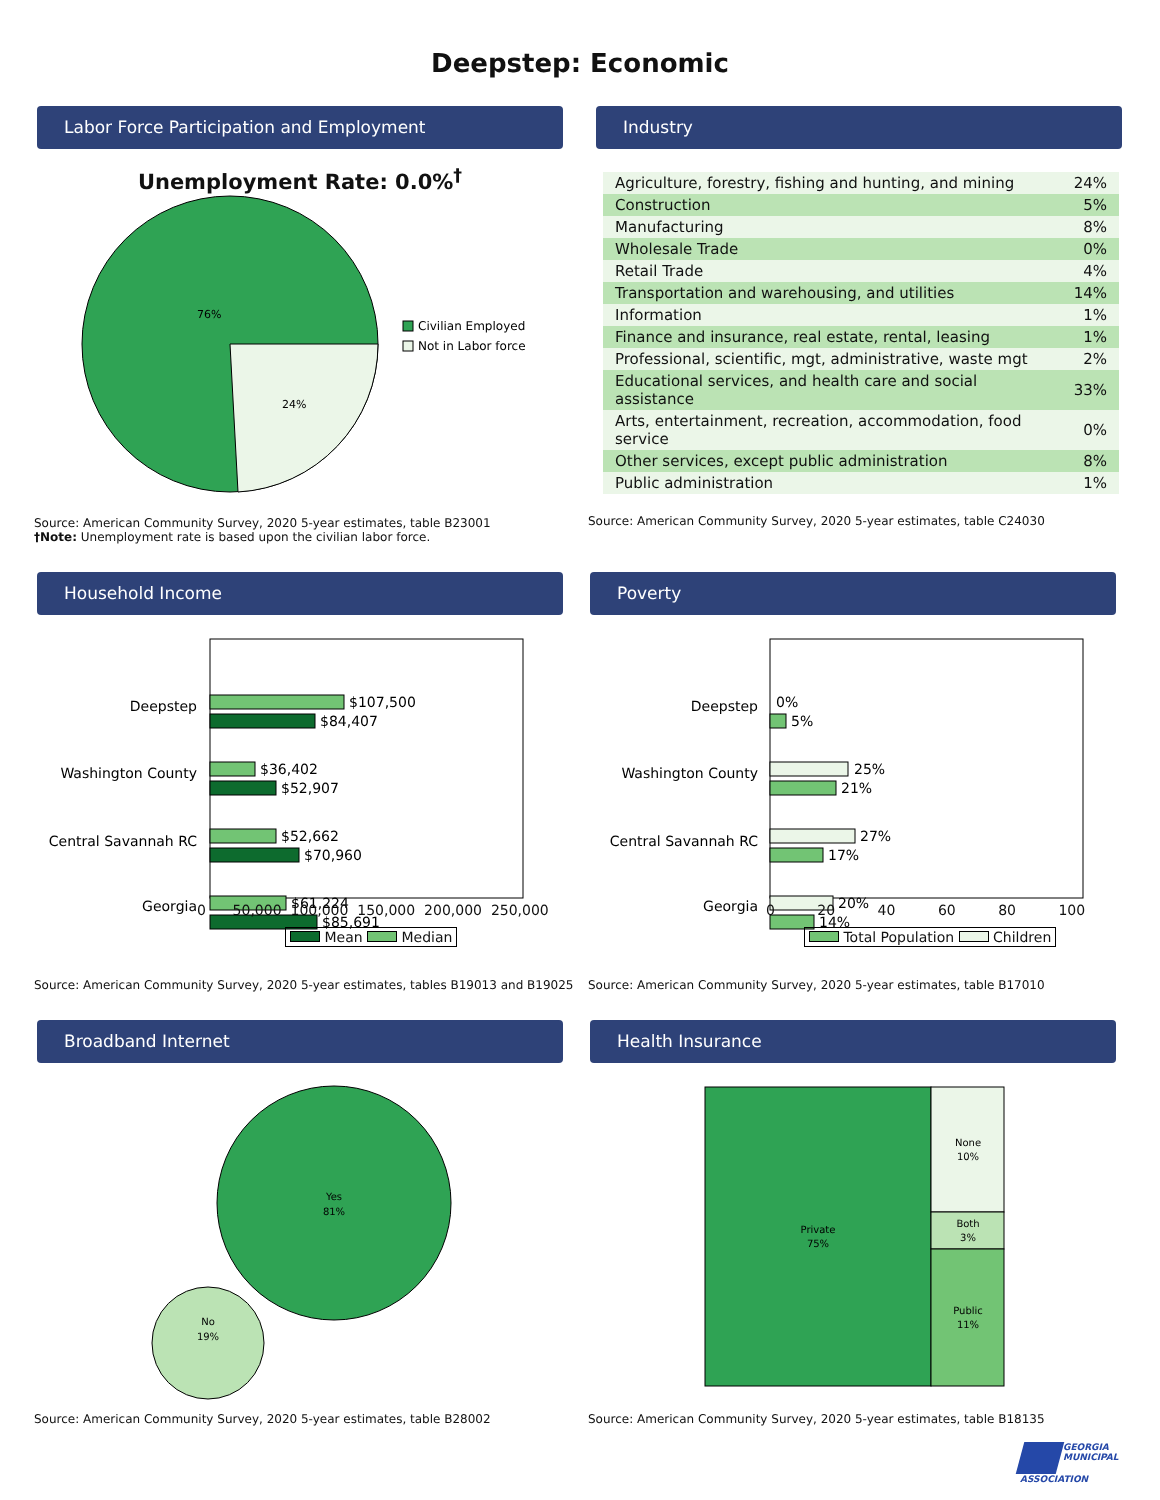Deepstep: Economic
Labor Force Participation and Employment
Unemployment Rate: 0.0%<sup>†</sup>
76%
24%
Civilian Employed
Not in Labor force
Source: American Community Survey, 2020 5-year estimates, table B23001
†Note: Unemployment rate is based upon the civilian labor force.
Industry
| Agriculture, forestry, fishing and hunting, and mining | 24% |
| Construction | 5% |
| Manufacturing | 8% |
| Wholesale Trade | 0% |
| Retail Trade | 4% |
| Transportation and warehousing, and utilities | 14% |
| Information | 1% |
| Finance and insurance, real estate, rental, leasing | 1% |
| Professional, scientific, mgt, administrative, waste mgt | 2% |
| Educational services, and health care and social assistance | 33% |
| Arts, entertainment, recreation, accommodation, food service | 0% |
| Other services, except public administration | 8% |
| Public administration | 1% |
Source: American Community Survey, 2020 5-year estimates, table C24030
Household Income
Deepstep
$107,500
$84,407
Washington County
$36,402
$52,907
Central Savannah RC
$52,662
$70,960
Georgia
$61,224
$85,691
0 50,000 100,000 150,000 200,000 250,000
Mean Median
Source: American Community Survey, 2020 5-year estimates, tables B19013 and B19025
Poverty
Deepstep
0%
5%
Washington County
25%
21%
Central Savannah RC
27%
17%
Georgia
20%
14%
0 20 40 60 80 100
Total Population Children
Source: American Community Survey, 2020 5-year estimates, table B17010
Broadband Internet
Yes
81%
No
19%
Source: American Community Survey, 2020 5-year estimates, table B28002
Health Insurance
Private
75%
None
10%
Both
3%
Public
11%
Source: American Community Survey, 2020 5-year estimates, table B18135
GEORGIA
MUNICIPAL
ASSOCIATION